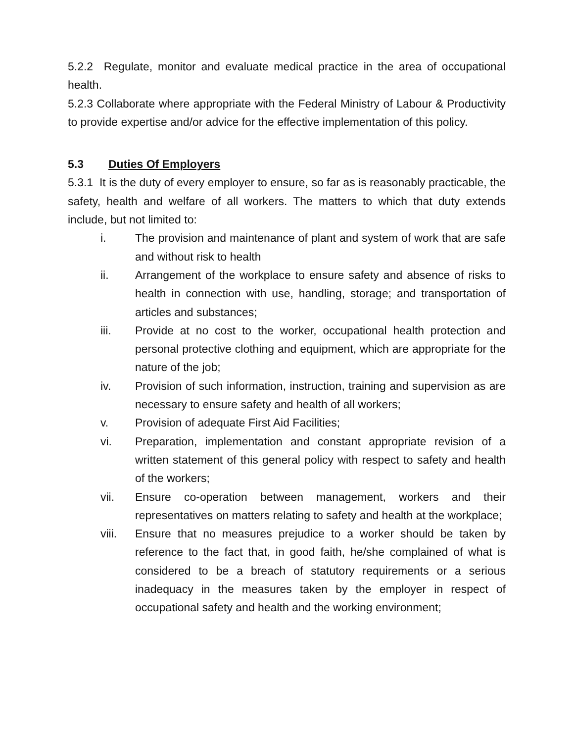5.2.2 Regulate, monitor and evaluate medical practice in the area of occupational health.
5.2.3 Collaborate where appropriate with the Federal Ministry of Labour & Productivity to provide expertise and/or advice for the effective implementation of this policy.
5.3 Duties Of Employers
5.3.1 It is the duty of every employer to ensure, so far as is reasonably practicable, the safety, health and welfare of all workers. The matters to which that duty extends include, but not limited to:
i. The provision and maintenance of plant and system of work that are safe and without risk to health
ii. Arrangement of the workplace to ensure safety and absence of risks to health in connection with use, handling, storage; and transportation of articles and substances;
iii. Provide at no cost to the worker, occupational health protection and personal protective clothing and equipment, which are appropriate for the nature of the job;
iv. Provision of such information, instruction, training and supervision as are necessary to ensure safety and health of all workers;
v. Provision of adequate First Aid Facilities;
vi. Preparation, implementation and constant appropriate revision of a written statement of this general policy with respect to safety and health of the workers;
vii. Ensure co-operation between management, workers and their representatives on matters relating to safety and health at the workplace;
viii. Ensure that no measures prejudice to a worker should be taken by reference to the fact that, in good faith, he/she complained of what is considered to be a breach of statutory requirements or a serious inadequacy in the measures taken by the employer in respect of occupational safety and health and the working environment;